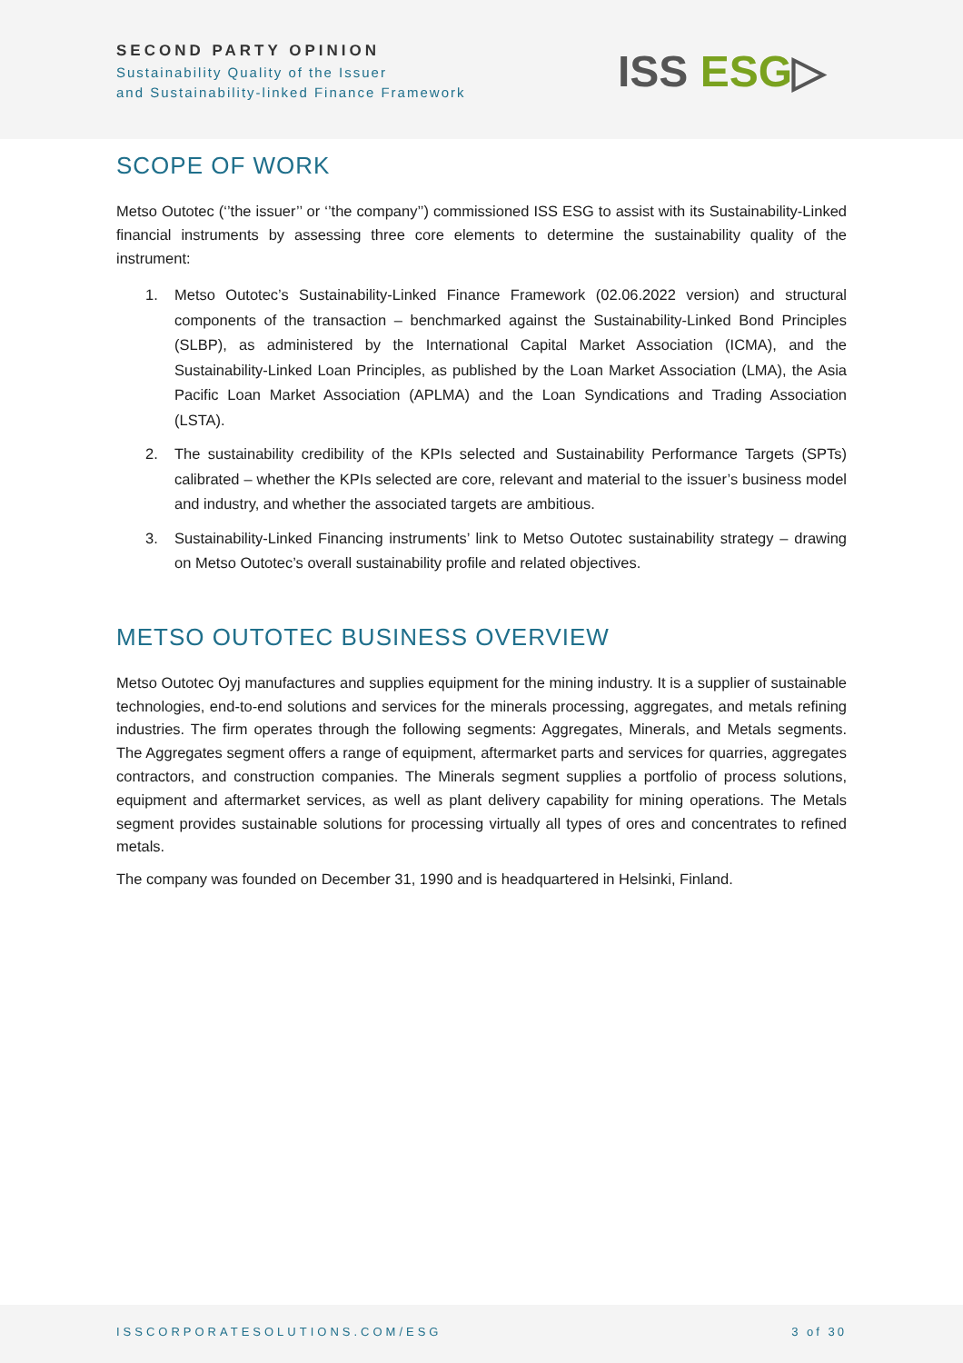SECOND PARTY OPINION
Sustainability Quality of the Issuer
and Sustainability-linked Finance Framework
ISS ESG▷
SCOPE OF WORK
Metso Outotec (‘’the issuer’’ or ‘’the company’’) commissioned ISS ESG to assist with its Sustainability-Linked financial instruments by assessing three core elements to determine the sustainability quality of the instrument:
1. Metso Outotec’s Sustainability-Linked Finance Framework (02.06.2022 version) and structural components of the transaction – benchmarked against the Sustainability-Linked Bond Principles (SLBP), as administered by the International Capital Market Association (ICMA), and the Sustainability-Linked Loan Principles, as published by the Loan Market Association (LMA), the Asia Pacific Loan Market Association (APLMA) and the Loan Syndications and Trading Association (LSTA).
2. The sustainability credibility of the KPIs selected and Sustainability Performance Targets (SPTs) calibrated – whether the KPIs selected are core, relevant and material to the issuer’s business model and industry, and whether the associated targets are ambitious.
3. Sustainability-Linked Financing instruments’ link to Metso Outotec sustainability strategy – drawing on Metso Outotec’s overall sustainability profile and related objectives.
METSO OUTOTEC BUSINESS OVERVIEW
Metso Outotec Oyj manufactures and supplies equipment for the mining industry. It is a supplier of sustainable technologies, end-to-end solutions and services for the minerals processing, aggregates, and metals refining industries. The firm operates through the following segments: Aggregates, Minerals, and Metals segments. The Aggregates segment offers a range of equipment, aftermarket parts and services for quarries, aggregates contractors, and construction companies. The Minerals segment supplies a portfolio of process solutions, equipment and aftermarket services, as well as plant delivery capability for mining operations. The Metals segment provides sustainable solutions for processing virtually all types of ores and concentrates to refined metals.
The company was founded on December 31, 1990 and is headquartered in Helsinki, Finland.
ISSCORPORATESOLUTIONS.COM/ESG 3 of 30